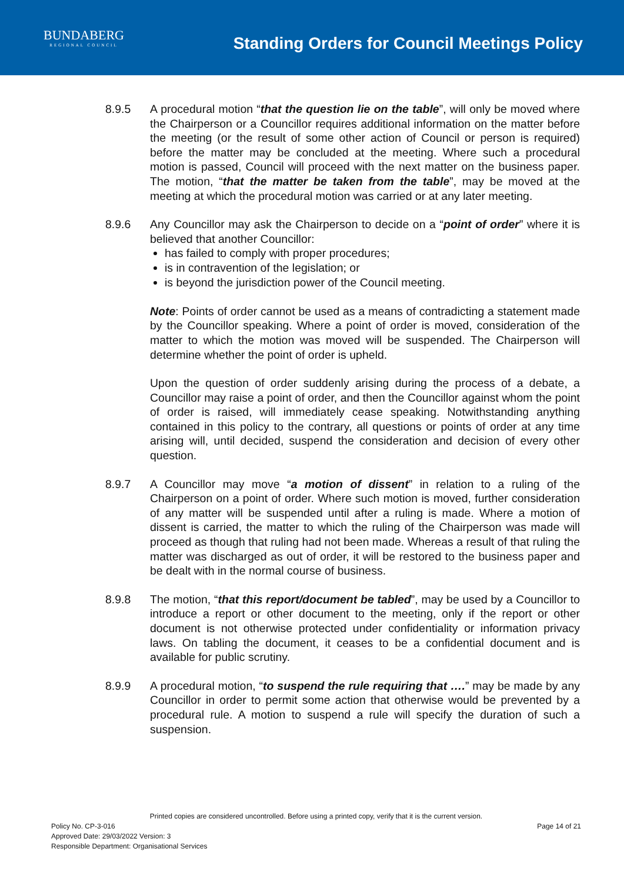BUNDABERG
REGIONAL COUNCIL
Standing Orders for Council Meetings Policy
8.9.5 A procedural motion “that the question lie on the table”, will only be moved where the Chairperson or a Councillor requires additional information on the matter before the meeting (or the result of some other action of Council or person is required) before the matter may be concluded at the meeting. Where such a procedural motion is passed, Council will proceed with the next matter on the business paper. The motion, “that the matter be taken from the table”, may be moved at the meeting at which the procedural motion was carried or at any later meeting.
8.9.6 Any Councillor may ask the Chairperson to decide on a “point of order” where it is believed that another Councillor:
has failed to comply with proper procedures;
is in contravention of the legislation; or
is beyond the jurisdiction power of the Council meeting.
Note: Points of order cannot be used as a means of contradicting a statement made by the Councillor speaking. Where a point of order is moved, consideration of the matter to which the motion was moved will be suspended. The Chairperson will determine whether the point of order is upheld.
Upon the question of order suddenly arising during the process of a debate, a Councillor may raise a point of order, and then the Councillor against whom the point of order is raised, will immediately cease speaking. Notwithstanding anything contained in this policy to the contrary, all questions or points of order at any time arising will, until decided, suspend the consideration and decision of every other question.
8.9.7 A Councillor may move “a motion of dissent” in relation to a ruling of the Chairperson on a point of order. Where such motion is moved, further consideration of any matter will be suspended until after a ruling is made. Where a motion of dissent is carried, the matter to which the ruling of the Chairperson was made will proceed as though that ruling had not been made. Whereas a result of that ruling the matter was discharged as out of order, it will be restored to the business paper and be dealt with in the normal course of business.
8.9.8 The motion, “that this report/document be tabled”, may be used by a Councillor to introduce a report or other document to the meeting, only if the report or other document is not otherwise protected under confidentiality or information privacy laws. On tabling the document, it ceases to be a confidential document and is available for public scrutiny.
8.9.9 A procedural motion, “to suspend the rule requiring that ….” may be made by any Councillor in order to permit some action that otherwise would be prevented by a procedural rule. A motion to suspend a rule will specify the duration of such a suspension.
Printed copies are considered uncontrolled. Before using a printed copy, verify that it is the current version.
Policy No. CP-3-016 Page 14 of 21
Approved Date: 29/03/2022 Version: 3
Responsible Department: Organisational Services